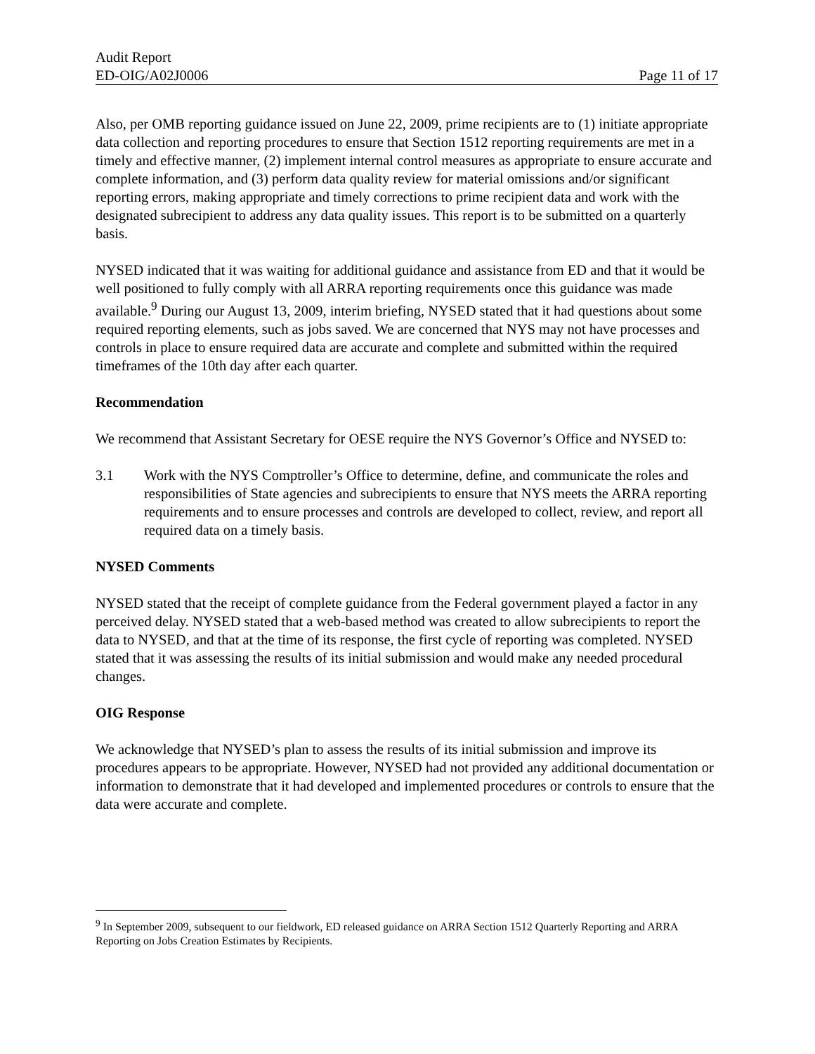Audit Report
ED-OIG/A02J0006 Page 11 of 17
Also, per OMB reporting guidance issued on June 22, 2009, prime recipients are to (1) initiate appropriate data collection and reporting procedures to ensure that Section 1512 reporting requirements are met in a timely and effective manner, (2) implement internal control measures as appropriate to ensure accurate and complete information, and (3) perform data quality review for material omissions and/or significant reporting errors, making appropriate and timely corrections to prime recipient data and work with the designated subrecipient to address any data quality issues. This report is to be submitted on a quarterly basis.
NYSED indicated that it was waiting for additional guidance and assistance from ED and that it would be well positioned to fully comply with all ARRA reporting requirements once this guidance was made available.<sup>9</sup> During our August 13, 2009, interim briefing, NYSED stated that it had questions about some required reporting elements, such as jobs saved. We are concerned that NYS may not have processes and controls in place to ensure required data are accurate and complete and submitted within the required timeframes of the 10th day after each quarter.
Recommendation
We recommend that Assistant Secretary for OESE require the NYS Governor’s Office and NYSED to:
3.1 Work with the NYS Comptroller’s Office to determine, define, and communicate the roles and responsibilities of State agencies and subrecipients to ensure that NYS meets the ARRA reporting requirements and to ensure processes and controls are developed to collect, review, and report all required data on a timely basis.
NYSED Comments
NYSED stated that the receipt of complete guidance from the Federal government played a factor in any perceived delay. NYSED stated that a web-based method was created to allow subrecipients to report the data to NYSED, and that at the time of its response, the first cycle of reporting was completed. NYSED stated that it was assessing the results of its initial submission and would make any needed procedural changes.
OIG Response
We acknowledge that NYSED’s plan to assess the results of its initial submission and improve its procedures appears to be appropriate. However, NYSED had not provided any additional documentation or information to demonstrate that it had developed and implemented procedures or controls to ensure that the data were accurate and complete.
<sup>9</sup> In September 2009, subsequent to our fieldwork, ED released guidance on ARRA Section 1512 Quarterly Reporting and ARRA Reporting on Jobs Creation Estimates by Recipients.